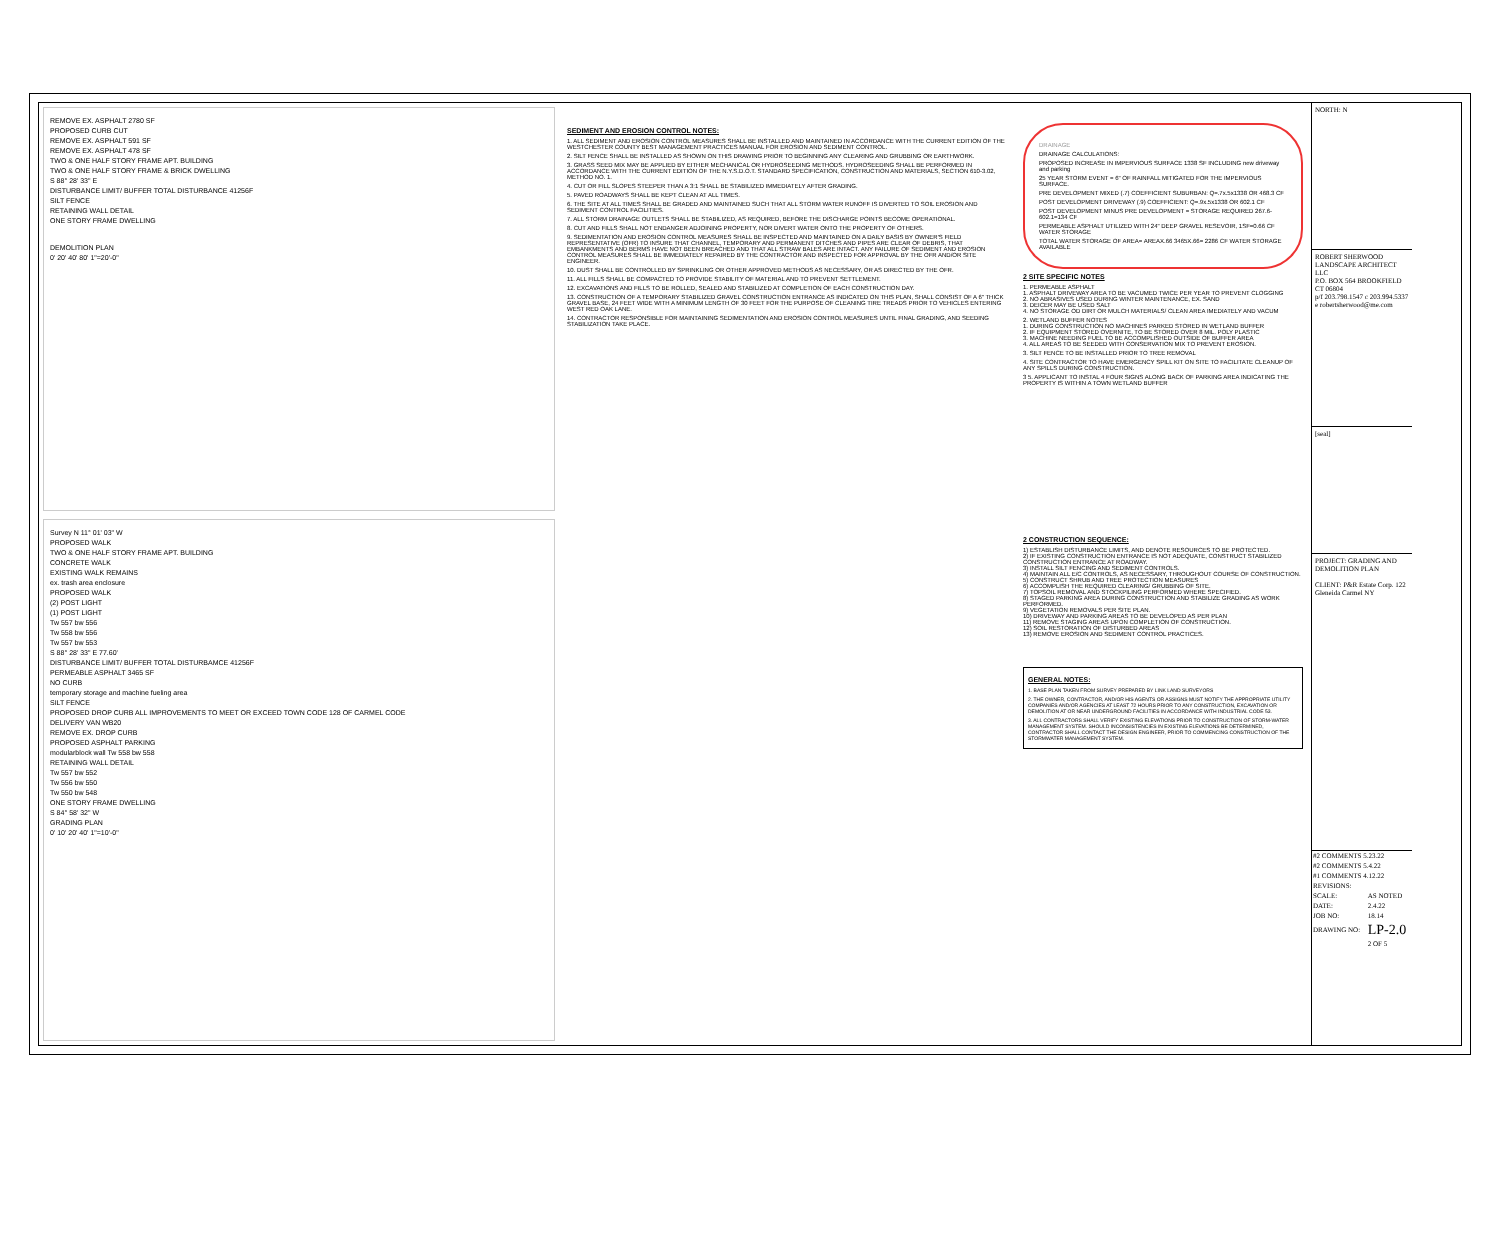REMOVE EX. ASPHALT 2780 SF
PROPOSED CURB CUT
REMOVE EX. ASPHALT 591 SF
REMOVE EX. ASPHALT 478 SF
TWO & ONE HALF STORY FRAME APT. BUILDING
TWO & ONE HALF STORY FRAME & BRICK DWELLING
S 88° 28' 33" E
DISTURBANCE LIMIT/ BUFFER TOTAL DISTURBANCE 41256F
SILT FENCE
RETAINING WALL DETAIL
ONE STORY FRAME DWELLING
DEMOLITION PLAN
0' 20' 40' 80' 1"=20'-0"
Survey N 11° 01' 03" W
PROPOSED WALK
TWO & ONE HALF STORY FRAME APT. BUILDING
CONCRETE WALK
EXISTING WALK REMAINS
ex. trash area enclosure
PROPOSED WALK
(2) POST LIGHT
(1) POST LIGHT
Tw 557 bw 556
Tw 558 bw 556
Tw 557 bw 553
S 88° 28' 33" E 77.60'
DISTURBANCE LIMIT/ BUFFER TOTAL DISTURBAMCE 41256F
PERMEABLE ASPHALT 3465 SF
NO CURB
temporary storage and machine fueling area
SILT FENCE
PROPOSED DROP CURB ALL IMPROVEMENTS TO MEET OR EXCEED TOWN CODE 128 OF CARMEL CODE
DELIVERY VAN WB20
REMOVE EX. DROP CURB
PROPOSED ASPHALT PARKING
modularblock wall Tw 558 bw 558
RETAINING WALL DETAIL
Tw 557 bw 552
Tw 556 bw 550
Tw 550 bw 548
ONE STORY FRAME DWELLING
S 84° 58' 32" W
GRADING PLAN
0' 10' 20' 40' 1"=10'-0"
SEDIMENT AND EROSION CONTROL NOTES:
1. ALL SEDIMENT AND EROSION CONTROL MEASURES SHALL BE INSTALLED AND MAINTAINED IN ACCORDANCE WITH THE CURRENT EDITION OF THE WESTCHESTER COUNTY BEST MANAGEMENT PRACTICES MANUAL FOR EROSION AND SEDIMENT CONTROL.
2. SILT FENCE SHALL BE INSTALLED AS SHOWN ON THIS DRAWING PRIOR TO BEGINNING ANY CLEARING AND GRUBBING OR EARTHWORK.
3. GRASS SEED MIX MAY BE APPLIED BY EITHER MECHANICAL OR HYDROSEEDING METHODS. HYDROSEEDING SHALL BE PERFORMED IN ACCORDANCE WITH THE CURRENT EDITION OF THE N.Y.S.D.O.T. STANDARD SPECIFICATION, CONSTRUCTION AND MATERIALS, SECTION 610-3.02, METHOD NO. 1.
4. CUT OR FILL SLOPES STEEPER THAN A 3:1 SHALL BE STABILIZED IMMEDIATELY AFTER GRADING.
5. PAVED ROADWAYS SHALL BE KEPT CLEAN AT ALL TIMES.
6. THE SITE AT ALL TIMES SHALL BE GRADED AND MAINTAINED SUCH THAT ALL STORM WATER RUNOFF IS DIVERTED TO SOIL EROSION AND SEDIMENT CONTROL FACILITIES.
7. ALL STORM DRAINAGE OUTLETS SHALL BE STABILIZED, AS REQUIRED, BEFORE THE DISCHARGE POINTS BECOME OPERATIONAL.
8. CUT AND FILLS SHALL NOT ENDANGER ADJOINING PROPERTY, NOR DIVERT WATER ONTO THE PROPERTY OF OTHERS.
9. SEDIMENTATION AND EROSION CONTROL MEASURES SHALL BE INSPECTED AND MAINTAINED ON A DAILY BASIS BY OWNER'S FIELD REPRESENTATIVE (OFR) TO INSURE THAT CHANNEL, TEMPORARY AND PERMANENT DITCHES AND PIPES ARE CLEAR OF DEBRIS, THAT EMBANKMENTS AND BERMS HAVE NOT BEEN BREACHED AND THAT ALL STRAW BALES ARE INTACT. ANY FAILURE OF SEDIMENT AND EROSION CONTROL MEASURES SHALL BE IMMEDIATELY REPAIRED BY THE CONTRACTOR AND INSPECTED FOR APPROVAL BY THE OFR AND/OR SITE ENGINEER.
10. DUST SHALL BE CONTROLLED BY SPRINKLING OR OTHER APPROVED METHODS AS NECESSARY, OR AS DIRECTED BY THE OFR.
11. ALL FILLS SHALL BE COMPACTED TO PROVIDE STABILITY OF MATERIAL AND TO PREVENT SETTLEMENT.
12. EXCAVATIONS AND FILLS TO BE ROLLED, SEALED AND STABILIZED AT COMPLETION OF EACH CONSTRUCTION DAY.
13. CONSTRUCTION OF A TEMPORARY STABILIZED GRAVEL CONSTRUCTION ENTRANCE AS INDICATED ON THIS PLAN, SHALL CONSIST OF A 6" THICK GRAVEL BASE, 24 FEET WIDE WITH A MINIMUM LENGTH OF 30 FEET FOR THE PURPOSE OF CLEANING TIRE TREADS PRIOR TO VEHICLES ENTERING WEST RED OAK LANE.
14. CONTRACTOR RESPONSIBLE FOR MAINTAINING SEDIMENTATION AND EROSION CONTROL MEASURES UNTIL FINAL GRADING, AND SEEDING STABILIZATION TAKE PLACE.
DRAINAGE
DRAINAGE CALCULATIONS:
PROPOSED INCREASE IN IMPERVIOUS SURFACE 1338 SF INCLUDING new driveway and parking
25 YEAR STORM EVENT = 6" OF RAINFALL MITIGATED FOR THE IMPERVIOUS SURFACE.
PRE DEVELOPMENT MIXED (.7) COEFFICIENT SUBURBAN: Q=.7x.5x1338 OR 468.3 CF
POST DEVELOPMENT DRIVEWAY (.9) COEFFICIENT: Q=.9x.5x1338 OR 602.1 CF
POST DEVELOPMENT MINUS PRE DEVELOPMENT = STORAGE REQUIRED 267.6-602.1=134 CF
PERMEABLE ASPHALT UTILIZED WITH 24" DEEP GRAVEL RESEVOIR, 1SF=0.66 CF WATER STORAGE
TOTAL WATER STORAGE OF AREA= AREAX.66 3465X.66= 2286 CF WATER STORAGE AVAILABLE
2 SITE SPECIFIC NOTES
1. PERMEABLE ASPHALT
1. ASPHALT DRIVEWAY AREA TO BE VACUMED TWICE PER YEAR TO PREVENT CLOGGING
2. NO ABRASIVES USED DURING WINTER MAINTENANCE, EX. SAND
3. DEICER MAY BE USED SALT
4. NO STORAGE OD DIRT OR MULCH MATERIALS/ CLEAN AREA IMEDIATELY AND VACUM
2. WETLAND BUFFER NOTES
1. DURING CONSTRUCTION NO MACHINES PARKED STORED IN WETLAND BUFFER
2. IF EQUIPMENT STORED OVERNITE, TO BE STORED OVER 8 MIL. POLY PLASTIC
3. MACHINE NEEDING FUEL TO BE ACCOMPLISHED OUTSIDE OF BUFFER AREA
4. ALL AREAS TO BE SEEDED WITH CONSERVATION MIX TO PREVENT EROSION.
3. SILT FENCE TO BE INSTALLED PRIOR TO TREE REMOVAL
4. SITE CONTRACTOR TO HAVE EMERGENCY SPILL KIT ON SITE TO FACILITATE CLEANUP OF ANY SPILLS DURING CONSTRUCTION.
3 5. APPLICANT TO INSTAL 4 FOUR SIGNS ALONG BACK OF PARKING AREA INDICATING THE PROPERTY IS WITHIN A TOWN WETLAND BUFFER
2 CONSTRUCTION SEQUENCE:
1) ESTABLISH DISTURBANCE LIMITS, AND DENOTE RESOURCES TO BE PROTECTED.
2) IF EXISTING CONSTRUCTION ENTRANCE IS NOT ADEQUATE, CONSTRUCT STABILIZED CONSTRUCTION ENTRANCE AT ROADWAY.
3) INSTALL SILT FENCING AND SEDIMENT CONTROLS.
4) MAINTAIN ALL E/C CONTROLS, AS NECESSARY, THROUGHOUT COURSE OF CONSTRUCTION.
5) CONSTRUCT SHRUB AND TREE PROTECTION MEASURES
6) ACCOMPLISH THE REQUIRED CLEARING/ GRUBBING OF SITE.
7) TOPSOIL REMOVAL AND STOCKPILING PERFORMED WHERE SPECIFIED.
8) STAGED PARKING AREA DURING CONSTRUCTION AND STABILIZE GRADING AS WORK PERFORMED.
9) VEGETATION REMOVALS PER SITE PLAN.
10) DRIVEWAY AND PARKING AREAS TO BE DEVELOPED AS PER PLAN
11) REMOVE STAGING AREAS UPON COMPLETION OF CONSTRUCTION.
12) SOIL RESTORATION OF DISTURBED AREAS
13) REMOVE EROSION AND SEDIMENT CONTROL PRACTICES.
GENERAL NOTES:
1. BASE PLAN TAKEN FROM SURVEY PREPARED BY LINK LAND SURVEYORS
2. THE OWNER, CONTRACTOR, AND/OR HIS AGENTS OR ASSIGNS MUST NOTIFY THE APPROPRIATE UTILITY COMPANIES AND/OR AGENCIES AT LEAST 72 HOURS PRIOR TO ANY CONSTRUCTION, EXCAVATION OR DEMOLITION AT OR NEAR UNDERGROUND FACILITIES IN ACCORDANCE WITH INDUSTRIAL CODE 53.
3. ALL CONTRACTORS SHALL VERIFY EXISTING ELEVATIONS PRIOR TO CONSTRUCTION OF STORM-WATER MANAGEMENT SYSTEM. SHOULD INCONSISTENCIES IN EXISTING ELEVATIONS BE DETERMINED, CONTRACTOR SHALL CONTACT THE DESIGN ENGINEER, PRIOR TO COMMENCING CONSTRUCTION OF THE STORMWATER MANAGEMENT SYSTEM.
NORTH: N
ROBERT SHERWOOD LANDSCAPE ARCHITECT LLC
P.O. BOX 564 BROOKFIELD CT 06804
p/f 203.798.1547 c 203.994.5337 e robertsherwood@me.com
[seal]
PROJECT: GRADING AND DEMOLITION PLAN
CLIENT: P&R Estate Corp. 122 Gleneida Carmel NY
| #2 COMMENTS 5.23.22 | |
| #2 COMMENTS 5.4.22 | |
| #1 COMMENTS 4.12.22 | |
| REVISIONS: | |
| SCALE: | AS NOTED |
| DATE: | 2.4.22 |
| JOB NO: | 18.14 |
| DRAWING NO: | LP-2.0 |
| | 2 OF 5 |